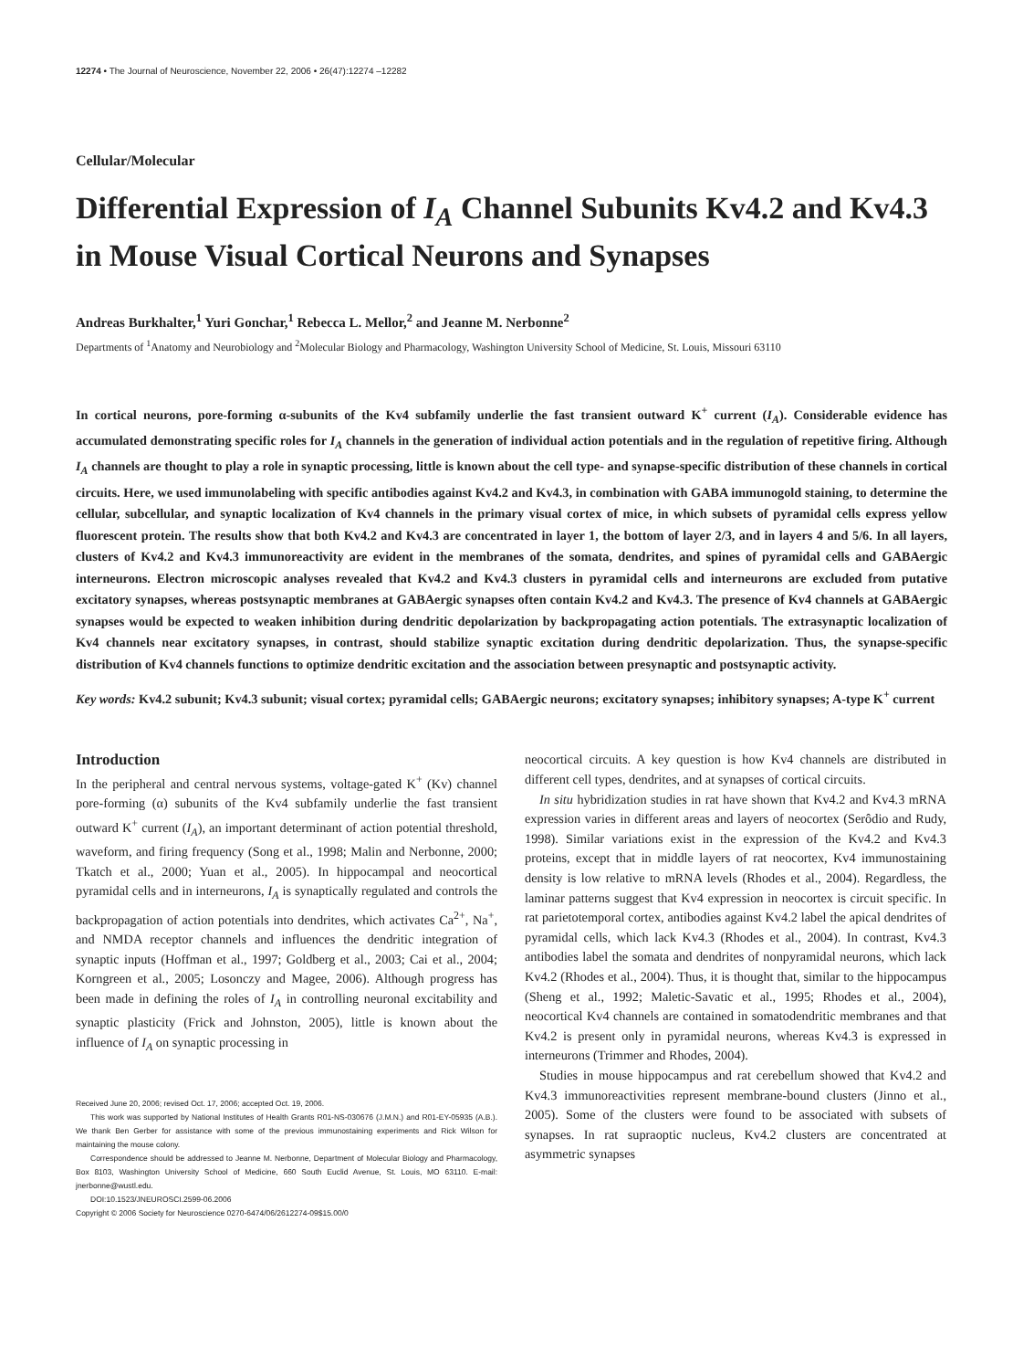12274 • The Journal of Neuroscience, November 22, 2006 • 26(47):12274 –12282
Cellular/Molecular
Differential Expression of I<sub>A</sub> Channel Subunits Kv4.2 and Kv4.3 in Mouse Visual Cortical Neurons and Synapses
Andreas Burkhalter,<sup>1</sup> Yuri Gonchar,<sup>1</sup> Rebecca L. Mellor,<sup>2</sup> and Jeanne M. Nerbonne<sup>2</sup>
Departments of <sup>1</sup>Anatomy and Neurobiology and <sup>2</sup>Molecular Biology and Pharmacology, Washington University School of Medicine, St. Louis, Missouri 63110
In cortical neurons, pore-forming α-subunits of the Kv4 subfamily underlie the fast transient outward K<sup>+</sup> current (I<sub>A</sub>). Considerable evidence has accumulated demonstrating specific roles for I<sub>A</sub> channels in the generation of individual action potentials and in the regulation of repetitive firing. Although I<sub>A</sub> channels are thought to play a role in synaptic processing, little is known about the cell type- and synapse-specific distribution of these channels in cortical circuits. Here, we used immunolabeling with specific antibodies against Kv4.2 and Kv4.3, in combination with GABA immunogold staining, to determine the cellular, subcellular, and synaptic localization of Kv4 channels in the primary visual cortex of mice, in which subsets of pyramidal cells express yellow fluorescent protein. The results show that both Kv4.2 and Kv4.3 are concentrated in layer 1, the bottom of layer 2/3, and in layers 4 and 5/6. In all layers, clusters of Kv4.2 and Kv4.3 immunoreactivity are evident in the membranes of the somata, dendrites, and spines of pyramidal cells and GABAergic interneurons. Electron microscopic analyses revealed that Kv4.2 and Kv4.3 clusters in pyramidal cells and interneurons are excluded from putative excitatory synapses, whereas postsynaptic membranes at GABAergic synapses often contain Kv4.2 and Kv4.3. The presence of Kv4 channels at GABAergic synapses would be expected to weaken inhibition during dendritic depolarization by backpropagating action potentials. The extrasynaptic localization of Kv4 channels near excitatory synapses, in contrast, should stabilize synaptic excitation during dendritic depolarization. Thus, the synapse-specific distribution of Kv4 channels functions to optimize dendritic excitation and the association between presynaptic and postsynaptic activity.
Key words: Kv4.2 subunit; Kv4.3 subunit; visual cortex; pyramidal cells; GABAergic neurons; excitatory synapses; inhibitory synapses; A-type K<sup>+</sup> current
Introduction
In the peripheral and central nervous systems, voltage-gated K<sup>+</sup> (Kv) channel pore-forming (α) subunits of the Kv4 subfamily underlie the fast transient outward K<sup>+</sup> current (I<sub>A</sub>), an important determinant of action potential threshold, waveform, and firing frequency (Song et al., 1998; Malin and Nerbonne, 2000; Tkatch et al., 2000; Yuan et al., 2005). In hippocampal and neocortical pyramidal cells and in interneurons, I<sub>A</sub> is synaptically regulated and controls the backpropagation of action potentials into dendrites, which activates Ca<sup>2+</sup>, Na<sup>+</sup>, and NMDA receptor channels and influences the dendritic integration of synaptic inputs (Hoffman et al., 1997; Goldberg et al., 2003; Cai et al., 2004; Korngreen et al., 2005; Losonczy and Magee, 2006). Although progress has been made in defining the roles of I<sub>A</sub> in controlling neuronal excitability and synaptic plasticity (Frick and Johnston, 2005), little is known about the influence of I<sub>A</sub> on synaptic processing in
Received June 20, 2006; revised Oct. 17, 2006; accepted Oct. 19, 2006.
This work was supported by National Institutes of Health Grants R01-NS-030676 (J.M.N.) and R01-EY-05935 (A.B.). We thank Ben Gerber for assistance with some of the previous immunostaining experiments and Rick Wilson for maintaining the mouse colony.
Correspondence should be addressed to Jeanne M. Nerbonne, Department of Molecular Biology and Pharmacology, Box 8103, Washington University School of Medicine, 660 South Euclid Avenue, St. Louis, MO 63110. E-mail: jnerbonne@wustl.edu.
DOI:10.1523/JNEUROSCI.2599-06.2006
Copyright © 2006 Society for Neuroscience 0270-6474/06/2612274-09$15.00/0
neocortical circuits. A key question is how Kv4 channels are distributed in different cell types, dendrites, and at synapses of cortical circuits.
In situ hybridization studies in rat have shown that Kv4.2 and Kv4.3 mRNA expression varies in different areas and layers of neocortex (Serôdio and Rudy, 1998). Similar variations exist in the expression of the Kv4.2 and Kv4.3 proteins, except that in middle layers of rat neocortex, Kv4 immunostaining density is low relative to mRNA levels (Rhodes et al., 2004). Regardless, the laminar patterns suggest that Kv4 expression in neocortex is circuit specific. In rat parietotemporal cortex, antibodies against Kv4.2 label the apical dendrites of pyramidal cells, which lack Kv4.3 (Rhodes et al., 2004). In contrast, Kv4.3 antibodies label the somata and dendrites of nonpyramidal neurons, which lack Kv4.2 (Rhodes et al., 2004). Thus, it is thought that, similar to the hippocampus (Sheng et al., 1992; Maletic-Savatic et al., 1995; Rhodes et al., 2004), neocortical Kv4 channels are contained in somatodendritic membranes and that Kv4.2 is present only in pyramidal neurons, whereas Kv4.3 is expressed in interneurons (Trimmer and Rhodes, 2004).
Studies in mouse hippocampus and rat cerebellum showed that Kv4.2 and Kv4.3 immunoreactivities represent membrane-bound clusters (Jinno et al., 2005). Some of the clusters were found to be associated with subsets of synapses. In rat supraoptic nucleus, Kv4.2 clusters are concentrated at asymmetric synapses